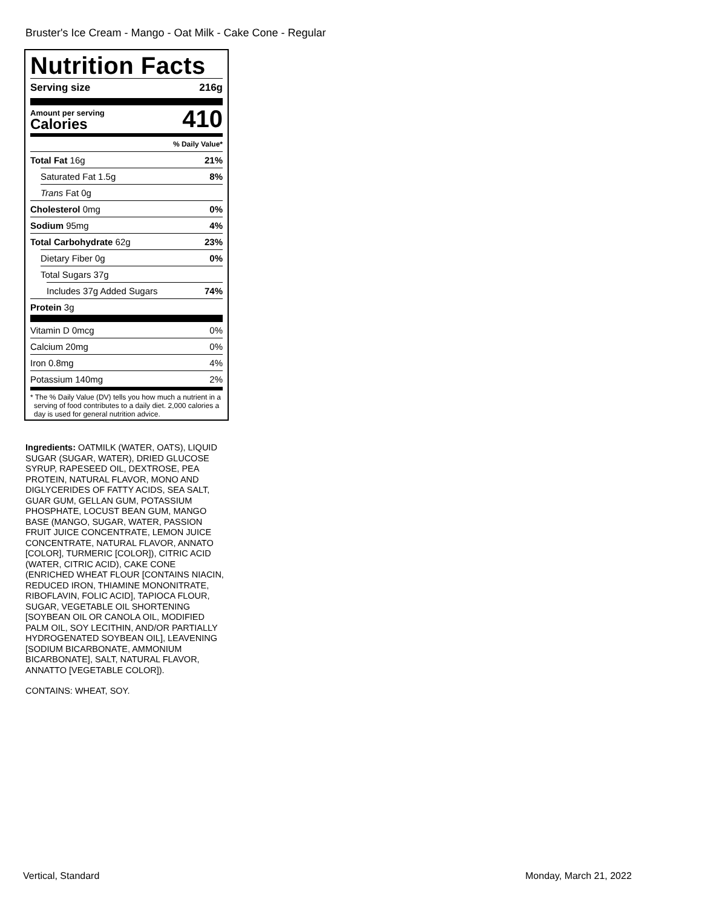Bruster's Ice Cream - Mango - Oat Milk - Cake Cone - Regular
Nutrition Facts
Serving size 216g
Amount per serving
Calories
410
% Daily Value*
Total Fat 16g 21%
Saturated Fat 1.5g 8%
Trans Fat 0g
Cholesterol 0mg 0%
Sodium 95mg 4%
Total Carbohydrate 62g 23%
Dietary Fiber 0g 0%
Total Sugars 37g
Includes 37g Added Sugars 74%
Protein 3g
Vitamin D 0mcg 0%
Calcium 20mg 0%
Iron 0.8mg 4%
Potassium 140mg 2%
* The % Daily Value (DV) tells you how much a nutrient in a serving of food contributes to a daily diet. 2,000 calories a day is used for general nutrition advice.
Ingredients: OATMILK (WATER, OATS), LIQUID SUGAR (SUGAR, WATER), DRIED GLUCOSE SYRUP, RAPESEED OIL, DEXTROSE, PEA PROTEIN, NATURAL FLAVOR, MONO AND DIGLYCERIDES OF FATTY ACIDS, SEA SALT, GUAR GUM, GELLAN GUM, POTASSIUM PHOSPHATE, LOCUST BEAN GUM, MANGO BASE (MANGO, SUGAR, WATER, PASSION FRUIT JUICE CONCENTRATE, LEMON JUICE CONCENTRATE, NATURAL FLAVOR, ANNATO [COLOR], TURMERIC [COLOR]), CITRIC ACID (WATER, CITRIC ACID), CAKE CONE (ENRICHED WHEAT FLOUR [CONTAINS NIACIN, REDUCED IRON, THIAMINE MONONITRATE, RIBOFLAVIN, FOLIC ACID], TAPIOCA FLOUR, SUGAR, VEGETABLE OIL SHORTENING [SOYBEAN OIL OR CANOLA OIL, MODIFIED PALM OIL, SOY LECITHIN, AND/OR PARTIALLY HYDROGENATED SOYBEAN OIL], LEAVENING [SODIUM BICARBONATE, AMMONIUM BICARBONATE], SALT, NATURAL FLAVOR, ANNATTO [VEGETABLE COLOR]).
CONTAINS: WHEAT, SOY.
Vertical, Standard Monday, March 21, 2022